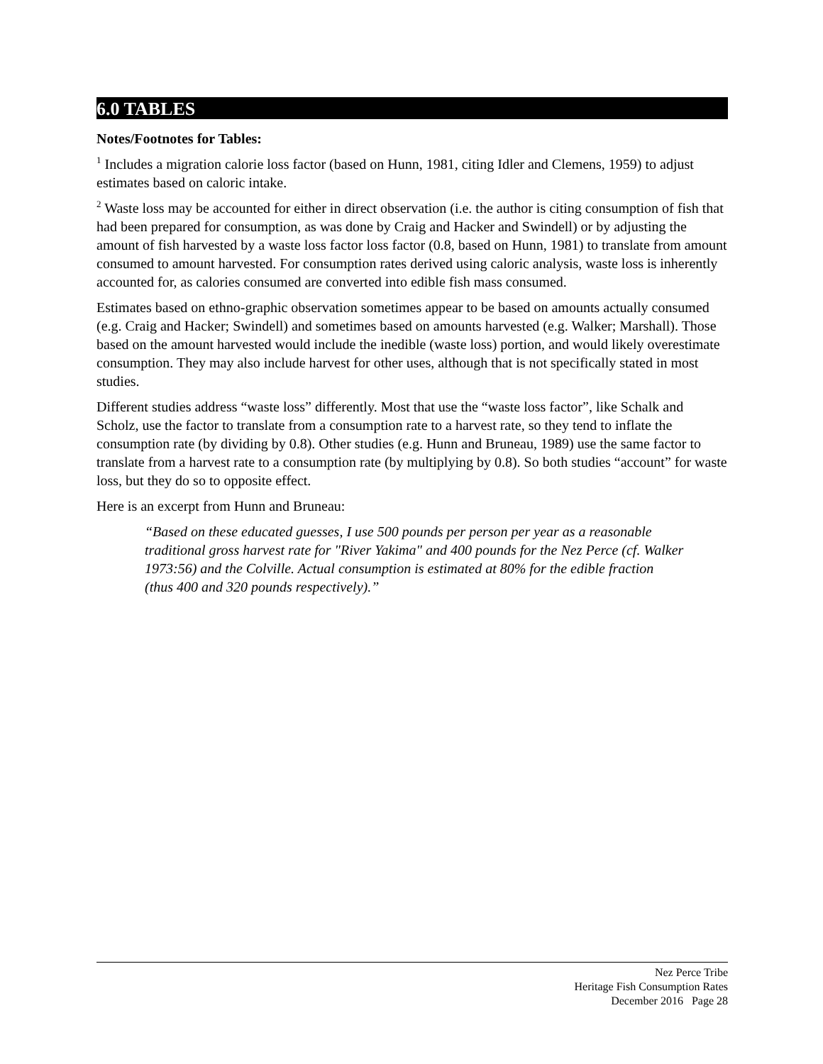6.0 TABLES
Notes/Footnotes for Tables:
<sup>1</sup> Includes a migration calorie loss factor (based on Hunn, 1981, citing Idler and Clemens, 1959) to adjust estimates based on caloric intake.
<sup>2</sup> Waste loss may be accounted for either in direct observation (i.e. the author is citing consumption of fish that had been prepared for consumption, as was done by Craig and Hacker and Swindell) or by adjusting the amount of fish harvested by a waste loss factor loss factor (0.8, based on Hunn, 1981) to translate from amount consumed to amount harvested. For consumption rates derived using caloric analysis, waste loss is inherently accounted for, as calories consumed are converted into edible fish mass consumed.
Estimates based on ethno-graphic observation sometimes appear to be based on amounts actually consumed (e.g. Craig and Hacker; Swindell) and sometimes based on amounts harvested (e.g. Walker; Marshall). Those based on the amount harvested would include the inedible (waste loss) portion, and would likely overestimate consumption. They may also include harvest for other uses, although that is not specifically stated in most studies.
Different studies address “waste loss” differently. Most that use the “waste loss factor”, like Schalk and Scholz, use the factor to translate from a consumption rate to a harvest rate, so they tend to inflate the consumption rate (by dividing by 0.8). Other studies (e.g. Hunn and Bruneau, 1989) use the same factor to translate from a harvest rate to a consumption rate (by multiplying by 0.8). So both studies “account” for waste loss, but they do so to opposite effect.
Here is an excerpt from Hunn and Bruneau:
“Based on these educated guesses, I use 500 pounds per person per year as a reasonable traditional gross harvest rate for "River Yakima" and 400 pounds for the Nez Perce (cf. Walker 1973:56) and the Colville. Actual consumption is estimated at 80% for the edible fraction (thus 400 and 320 pounds respectively).”
Nez Perce Tribe
Heritage Fish Consumption Rates
December 2016 Page 28